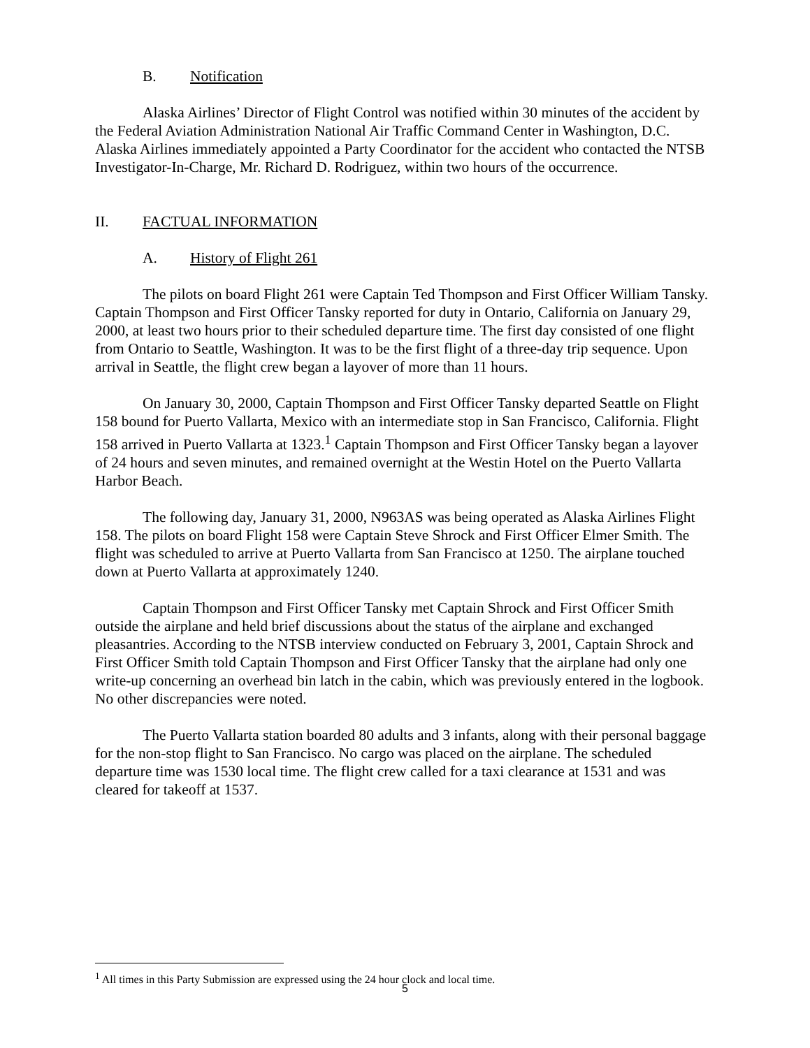B. Notification
Alaska Airlines’ Director of Flight Control was notified within 30 minutes of the accident by the Federal Aviation Administration National Air Traffic Command Center in Washington, D.C. Alaska Airlines immediately appointed a Party Coordinator for the accident who contacted the NTSB Investigator-In-Charge, Mr. Richard D. Rodriguez, within two hours of the occurrence.
II. FACTUAL INFORMATION
A. History of Flight 261
The pilots on board Flight 261 were Captain Ted Thompson and First Officer William Tansky. Captain Thompson and First Officer Tansky reported for duty in Ontario, California on January 29, 2000, at least two hours prior to their scheduled departure time. The first day consisted of one flight from Ontario to Seattle, Washington. It was to be the first flight of a three-day trip sequence. Upon arrival in Seattle, the flight crew began a layover of more than 11 hours.
On January 30, 2000, Captain Thompson and First Officer Tansky departed Seattle on Flight 158 bound for Puerto Vallarta, Mexico with an intermediate stop in San Francisco, California. Flight 158 arrived in Puerto Vallarta at 1323.<sup>1</sup> Captain Thompson and First Officer Tansky began a layover of 24 hours and seven minutes, and remained overnight at the Westin Hotel on the Puerto Vallarta Harbor Beach.
The following day, January 31, 2000, N963AS was being operated as Alaska Airlines Flight 158. The pilots on board Flight 158 were Captain Steve Shrock and First Officer Elmer Smith. The flight was scheduled to arrive at Puerto Vallarta from San Francisco at 1250. The airplane touched down at Puerto Vallarta at approximately 1240.
Captain Thompson and First Officer Tansky met Captain Shrock and First Officer Smith outside the airplane and held brief discussions about the status of the airplane and exchanged pleasantries. According to the NTSB interview conducted on February 3, 2001, Captain Shrock and First Officer Smith told Captain Thompson and First Officer Tansky that the airplane had only one write-up concerning an overhead bin latch in the cabin, which was previously entered in the logbook. No other discrepancies were noted.
The Puerto Vallarta station boarded 80 adults and 3 infants, along with their personal baggage for the non-stop flight to San Francisco. No cargo was placed on the airplane. The scheduled departure time was 1530 local time. The flight crew called for a taxi clearance at 1531 and was cleared for takeoff at 1537.
<sup>1</sup> All times in this Party Submission are expressed using the 24 hour clock and local time.
5